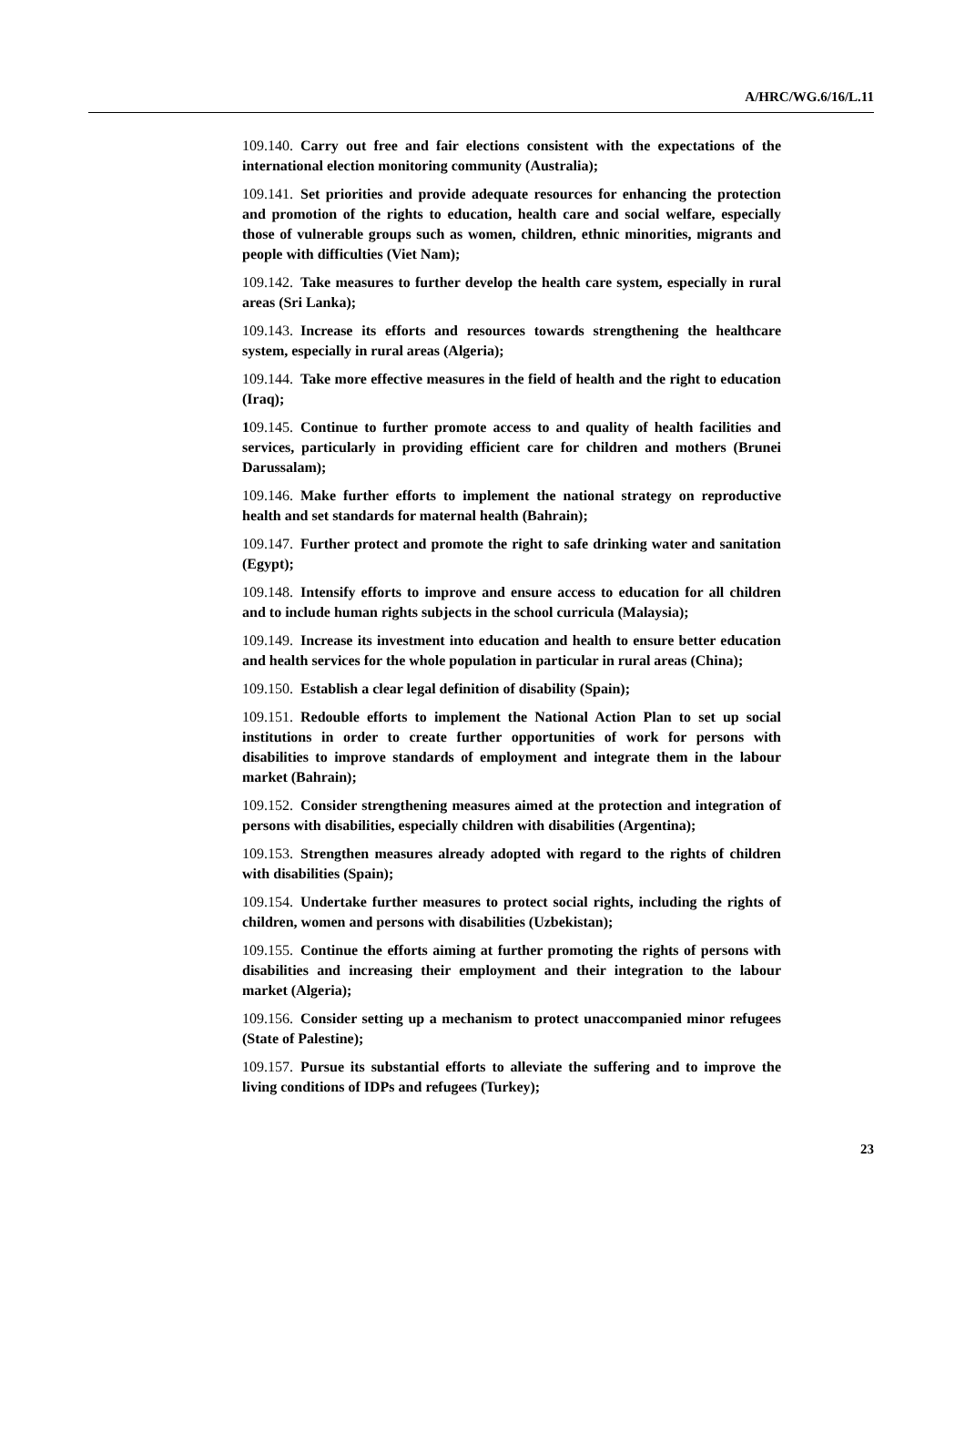A/HRC/WG.6/16/L.11
109.140. Carry out free and fair elections consistent with the expectations of the international election monitoring community (Australia);
109.141. Set priorities and provide adequate resources for enhancing the protection and promotion of the rights to education, health care and social welfare, especially those of vulnerable groups such as women, children, ethnic minorities, migrants and people with difficulties (Viet Nam);
109.142. Take measures to further develop the health care system, especially in rural areas (Sri Lanka);
109.143. Increase its efforts and resources towards strengthening the healthcare system, especially in rural areas (Algeria);
109.144. Take more effective measures in the field of health and the right to education (Iraq);
109.145. Continue to further promote access to and quality of health facilities and services, particularly in providing efficient care for children and mothers (Brunei Darussalam);
109.146. Make further efforts to implement the national strategy on reproductive health and set standards for maternal health (Bahrain);
109.147. Further protect and promote the right to safe drinking water and sanitation (Egypt);
109.148. Intensify efforts to improve and ensure access to education for all children and to include human rights subjects in the school curricula (Malaysia);
109.149. Increase its investment into education and health to ensure better education and health services for the whole population in particular in rural areas (China);
109.150. Establish a clear legal definition of disability (Spain);
109.151. Redouble efforts to implement the National Action Plan to set up social institutions in order to create further opportunities of work for persons with disabilities to improve standards of employment and integrate them in the labour market (Bahrain);
109.152. Consider strengthening measures aimed at the protection and integration of persons with disabilities, especially children with disabilities (Argentina);
109.153. Strengthen measures already adopted with regard to the rights of children with disabilities (Spain);
109.154. Undertake further measures to protect social rights, including the rights of children, women and persons with disabilities (Uzbekistan);
109.155. Continue the efforts aiming at further promoting the rights of persons with disabilities and increasing their employment and their integration to the labour market (Algeria);
109.156. Consider setting up a mechanism to protect unaccompanied minor refugees (State of Palestine);
109.157. Pursue its substantial efforts to alleviate the suffering and to improve the living conditions of IDPs and refugees (Turkey);
23